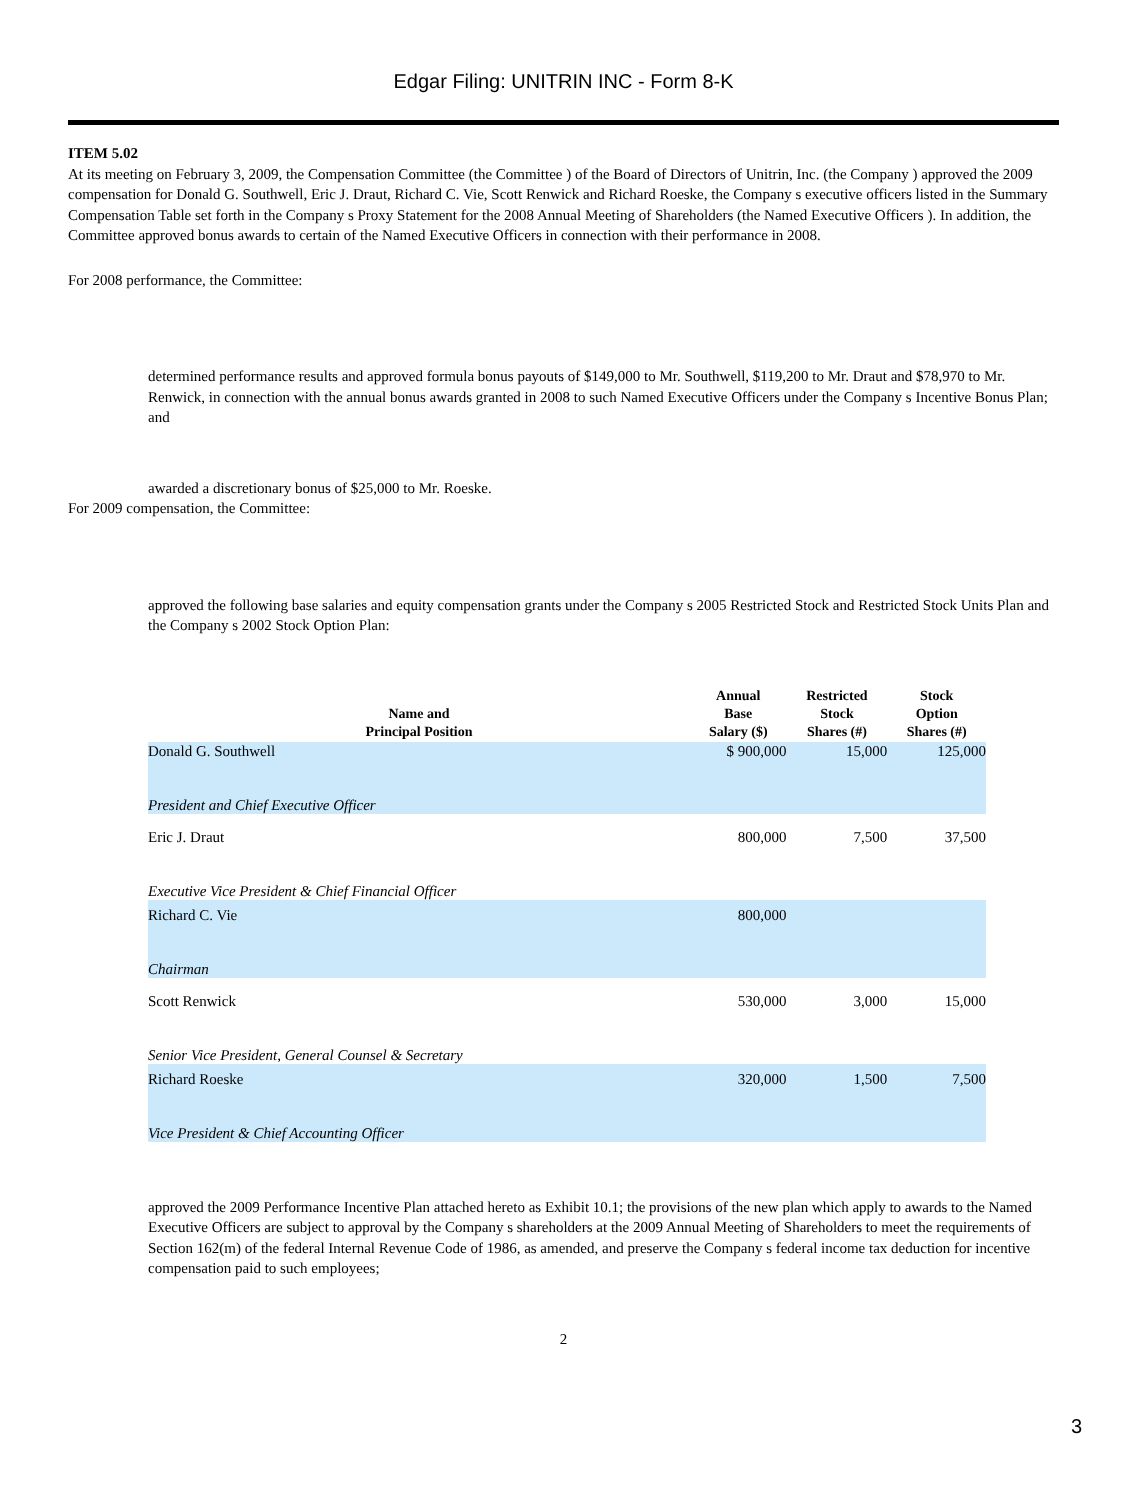Edgar Filing: UNITRIN INC - Form 8-K
ITEM 5.02
At its meeting on February 3, 2009, the Compensation Committee (the Committee ) of the Board of Directors of Unitrin, Inc. (the Company ) approved the 2009 compensation for Donald G. Southwell, Eric J. Draut, Richard C. Vie, Scott Renwick and Richard Roeske, the Company s executive officers listed in the Summary Compensation Table set forth in the Company s Proxy Statement for the 2008 Annual Meeting of Shareholders (the Named Executive Officers ). In addition, the Committee approved bonus awards to certain of the Named Executive Officers in connection with their performance in 2008.
For 2008 performance, the Committee:
determined performance results and approved formula bonus payouts of $149,000 to Mr. Southwell, $119,200 to Mr. Draut and $78,970 to Mr. Renwick, in connection with the annual bonus awards granted in 2008 to such Named Executive Officers under the Company s Incentive Bonus Plan; and
awarded a discretionary bonus of $25,000 to Mr. Roeske.
For 2009 compensation, the Committee:
approved the following base salaries and equity compensation grants under the Company s 2005 Restricted Stock and Restricted Stock Units Plan and the Company s 2002 Stock Option Plan:
| Name and Principal Position | Annual Base Salary ($) | Restricted Stock Shares (#) | Stock Option Shares (#) |
| --- | --- | --- | --- |
| Donald G. Southwell President and Chief Executive Officer | $ 900,000 | 15,000 | 125,000 |
| Eric J. Draut Executive Vice President & Chief Financial Officer | 800,000 | 7,500 | 37,500 |
| Richard C. Vie Chairman | 800,000 | | |
| Scott Renwick Senior Vice President, General Counsel & Secretary | 530,000 | 3,000 | 15,000 |
| Richard Roeske Vice President & Chief Accounting Officer | 320,000 | 1,500 | 7,500 |
approved the 2009 Performance Incentive Plan attached hereto as Exhibit 10.1; the provisions of the new plan which apply to awards to the Named Executive Officers are subject to approval by the Company s shareholders at the 2009 Annual Meeting of Shareholders to meet the requirements of Section 162(m) of the federal Internal Revenue Code of 1986, as amended, and preserve the Company s federal income tax deduction for incentive compensation paid to such employees;
2
3